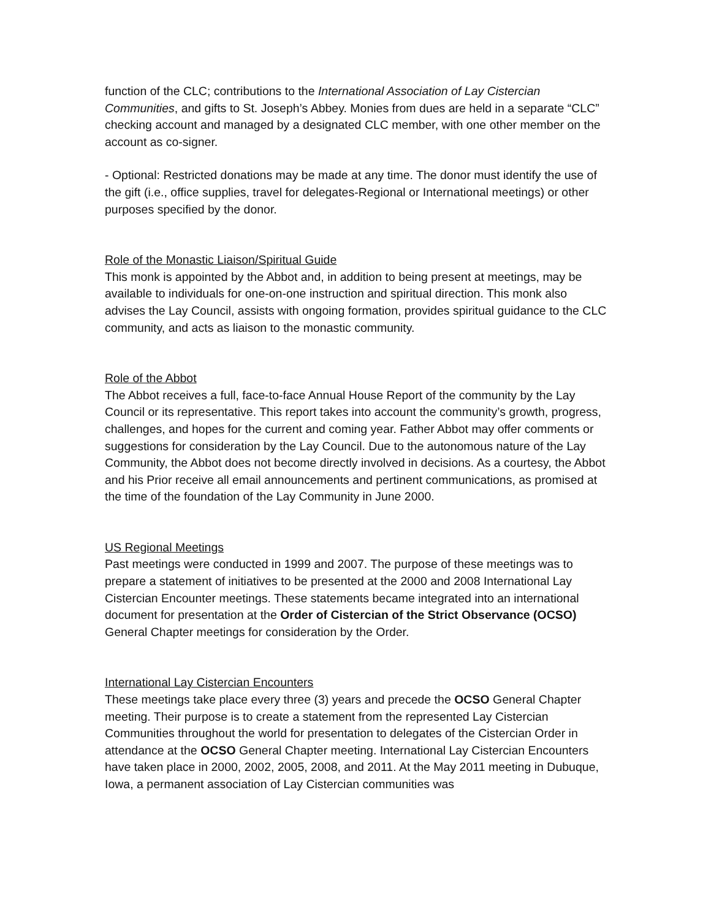function of the CLC; contributions to the International Association of Lay Cistercian Communities, and gifts to St. Joseph’s Abbey. Monies from dues are held in a separate “CLC” checking account and managed by a designated CLC member, with one other member on the account as co-signer.
- Optional: Restricted donations may be made at any time. The donor must identify the use of the gift (i.e., office supplies, travel for delegates-Regional or International meetings) or other purposes specified by the donor.
Role of the Monastic Liaison/Spiritual Guide
This monk is appointed by the Abbot and, in addition to being present at meetings, may be available to individuals for one-on-one instruction and spiritual direction. This monk also advises the Lay Council, assists with ongoing formation, provides spiritual guidance to the CLC community, and acts as liaison to the monastic community.
Role of the Abbot
The Abbot receives a full, face-to-face Annual House Report of the community by the Lay Council or its representative. This report takes into account the community’s growth, progress, challenges, and hopes for the current and coming year. Father Abbot may offer comments or suggestions for consideration by the Lay Council. Due to the autonomous nature of the Lay Community, the Abbot does not become directly involved in decisions. As a courtesy, the Abbot and his Prior receive all email announcements and pertinent communications, as promised at the time of the foundation of the Lay Community in June 2000.
US Regional Meetings
Past meetings were conducted in 1999 and 2007. The purpose of these meetings was to prepare a statement of initiatives to be presented at the 2000 and 2008 International Lay Cistercian Encounter meetings. These statements became integrated into an international document for presentation at the Order of Cistercian of the Strict Observance (OCSO) General Chapter meetings for consideration by the Order.
International Lay Cistercian Encounters
These meetings take place every three (3) years and precede the OCSO General Chapter meeting. Their purpose is to create a statement from the represented Lay Cistercian Communities throughout the world for presentation to delegates of the Cistercian Order in attendance at the OCSO General Chapter meeting. International Lay Cistercian Encounters have taken place in 2000, 2002, 2005, 2008, and 2011. At the May 2011 meeting in Dubuque, Iowa, a permanent association of Lay Cistercian communities was